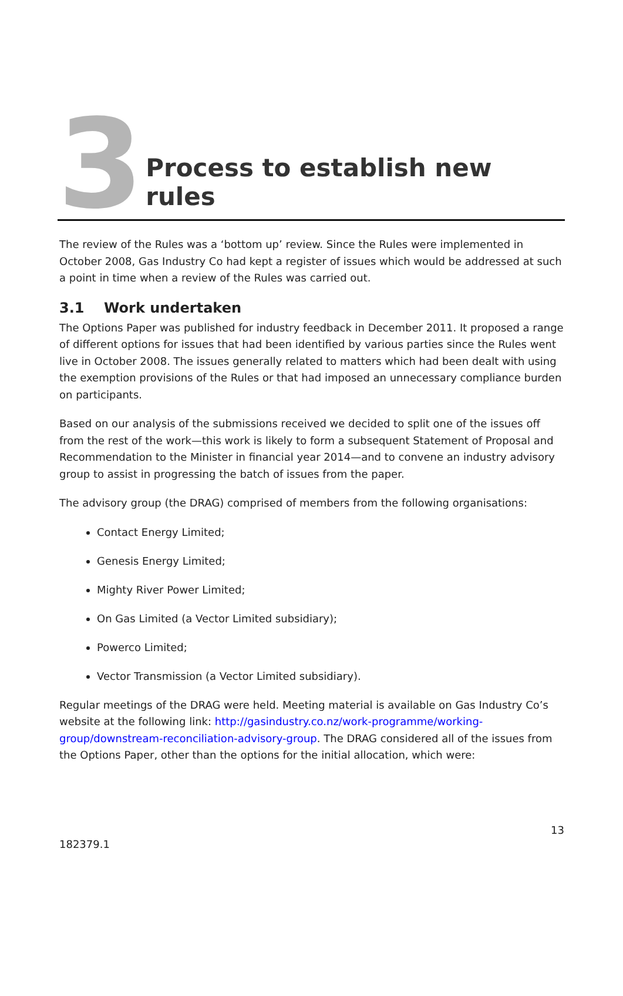3
Process to establish new rules
The review of the Rules was a ‘bottom up’ review. Since the Rules were implemented in October 2008, Gas Industry Co had kept a register of issues which would be addressed at such a point in time when a review of the Rules was carried out.
3.1 Work undertaken
The Options Paper was published for industry feedback in December 2011. It proposed a range of different options for issues that had been identified by various parties since the Rules went live in October 2008. The issues generally related to matters which had been dealt with using the exemption provisions of the Rules or that had imposed an unnecessary compliance burden on participants.
Based on our analysis of the submissions received we decided to split one of the issues off from the rest of the work—this work is likely to form a subsequent Statement of Proposal and Recommendation to the Minister in financial year 2014—and to convene an industry advisory group to assist in progressing the batch of issues from the paper.
The advisory group (the DRAG) comprised of members from the following organisations:
Contact Energy Limited;
Genesis Energy Limited;
Mighty River Power Limited;
On Gas Limited (a Vector Limited subsidiary);
Powerco Limited;
Vector Transmission (a Vector Limited subsidiary).
Regular meetings of the DRAG were held. Meeting material is available on Gas Industry Co’s website at the following link: http://gasindustry.co.nz/work-programme/working-group/downstream-reconciliation-advisory-group. The DRAG considered all of the issues from the Options Paper, other than the options for the initial allocation, which were:
13
182379.1